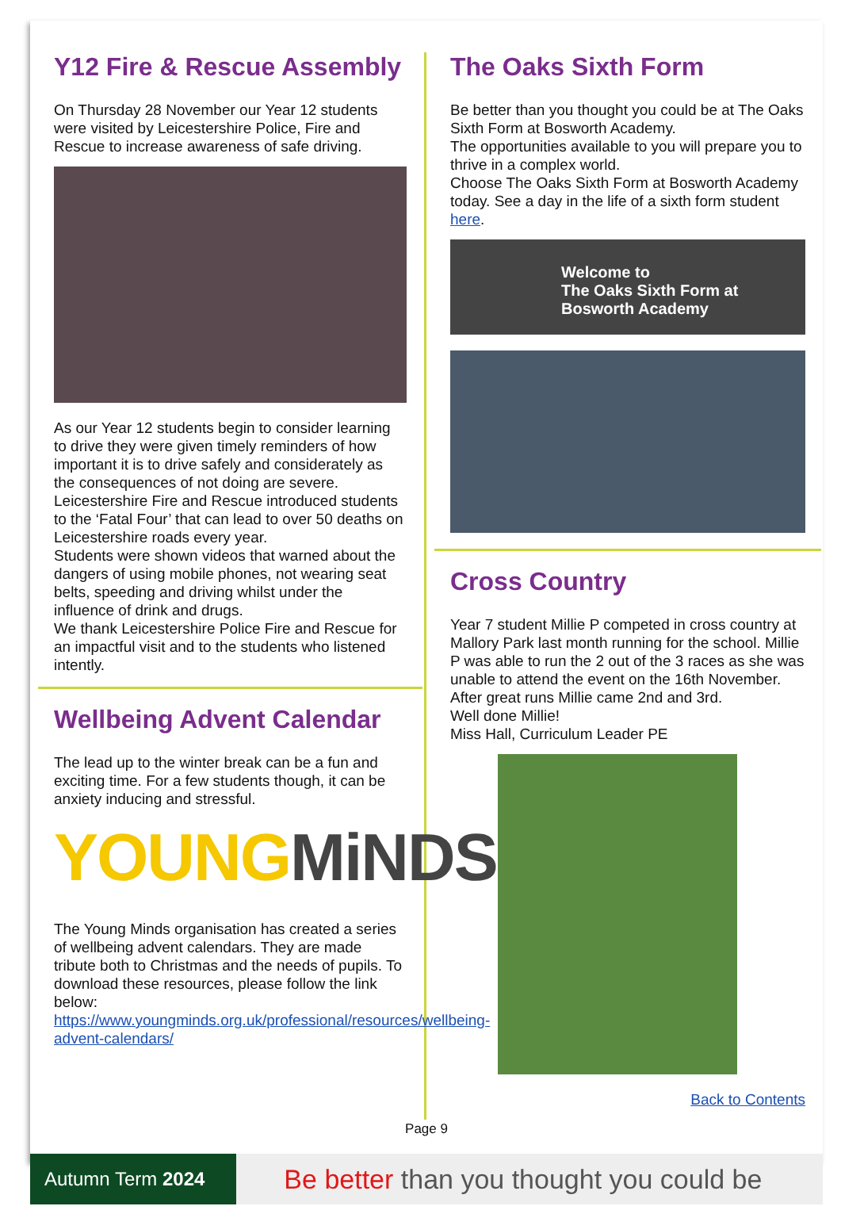Y12 Fire & Rescue Assembly
On Thursday 28 November our Year 12 students were visited by Leicestershire Police, Fire and Rescue to increase awareness of safe driving.
As our Year 12 students begin to consider learning to drive they were given timely reminders of how important it is to drive safely and considerately as the consequences of not doing are severe.
Leicestershire Fire and Rescue introduced students to the ‘Fatal Four’ that can lead to over 50 deaths on Leicestershire roads every year.
Students were shown videos that warned about the dangers of using mobile phones, not wearing seat belts, speeding and driving whilst under the influence of drink and drugs.
We thank Leicestershire Police Fire and Rescue for an impactful visit and to the students who listened intently.
Wellbeing Advent Calendar
The lead up to the winter break can be a fun and exciting time. For a few students though, it can be anxiety inducing and stressful.
YOUNG MiNDS
The Young Minds organisation has created a series of wellbeing advent calendars. They are made tribute both to Christmas and the needs of pupils. To download these resources, please follow the link below:
https://www.youngminds.org.uk/professional/resources/wellbeing-advent-calendars/
The Oaks Sixth Form
Be better than you thought you could be at The Oaks Sixth Form at Bosworth Academy.
The opportunities available to you will prepare you to thrive in a complex world.
Choose The Oaks Sixth Form at Bosworth Academy today. See a day in the life of a sixth form student here.
Welcome to
The Oaks Sixth Form at
Bosworth Academy
Cross Country
Year 7 student Millie P competed in cross country at Mallory Park last month running for the school. Millie P was able to run the 2 out of the 3 races as she was unable to attend the event on the 16th November. After great runs Millie came 2nd and 3rd.
Well done Millie!
Miss Hall, Curriculum Leader PE
Back to Contents
Page 9
Autumn Term 2024
Be better than you thought you could be